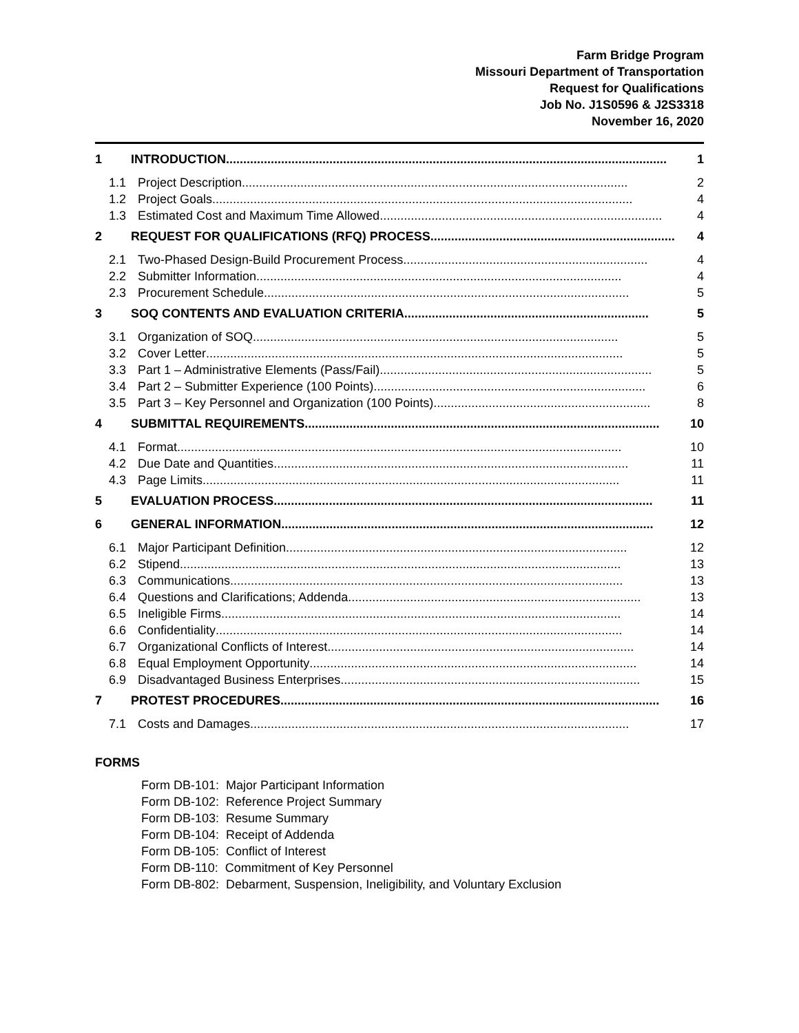Farm Bridge Program
Missouri Department of Transportation
Request for Qualifications
Job No. J1S0596 & J2S3318
November 16, 2020
1 INTRODUCTION................................................................................................................................ 1
1.1 Project Description................................................................................................................ 2
1.2 Project Goals.......................................................................................................................... 4
1.3 Estimated Cost and Maximum Time Allowed.................................................................................. 4
2 REQUEST FOR QUALIFICATIONS (RFQ) PROCESS ....................................................................... 4
2.1 Two-Phased Design-Build Procurement Process....................................................................... 4
2.2 Submitter Information.......................................................................................................... 4
2.3 Procurement Schedule .......................................................................................................... 5
3 SOQ CONTENTS AND EVALUATION CRITERIA ....................................................................... 5
3.1 Organization of SOQ.......................................................................................................... 5
3.2 Cover Letter......................................................................................................................... 5
3.3 Part 1 – Administrative Elements (Pass/Fail) ............................................................................... 5
3.4 Part 2 – Submitter Experience (100 Points) ............................................................................... 6
3.5 Part 3 – Key Personnel and Organization (100 Points) ............................................................... 8
4 SUBMITTAL REQUIREMENTS....................................................................................................... 10
4.1 Format ................................................................................................................................. 10
4.2 Due Date and Quantities....................................................................................................... 11
4.3 Page Limits......................................................................................................................... 11
5 EVALUATION PROCESS.............................................................................................................. 11
6 GENERAL INFORMATION............................................................................................................ 12
6.1 Major Participant Definition ................................................................................................... 12
6.2 Stipend ................................................................................................................................ 13
6.3 Communications.................................................................................................................. 13
6.4 Questions and Clarifications; Addenda ..................................................................................... 13
6.5 Ineligible Firms.................................................................................................................... 14
6.6 Confidentiality ...................................................................................................................... 14
6.7 Organizational Conflicts of Interest ......................................................................................... 14
6.8 Equal Employment Opportunity............................................................................................... 14
6.9 Disadvantaged Business Enterprises....................................................................................... 15
7 PROTEST PROCEDURES .............................................................................................................. 16
7.1 Costs and Damages .............................................................................................................. 17
FORMS
Form DB-101: Major Participant Information
Form DB-102: Reference Project Summary
Form DB-103: Resume Summary
Form DB-104: Receipt of Addenda
Form DB-105: Conflict of Interest
Form DB-110: Commitment of Key Personnel
Form DB-802: Debarment, Suspension, Ineligibility, and Voluntary Exclusion